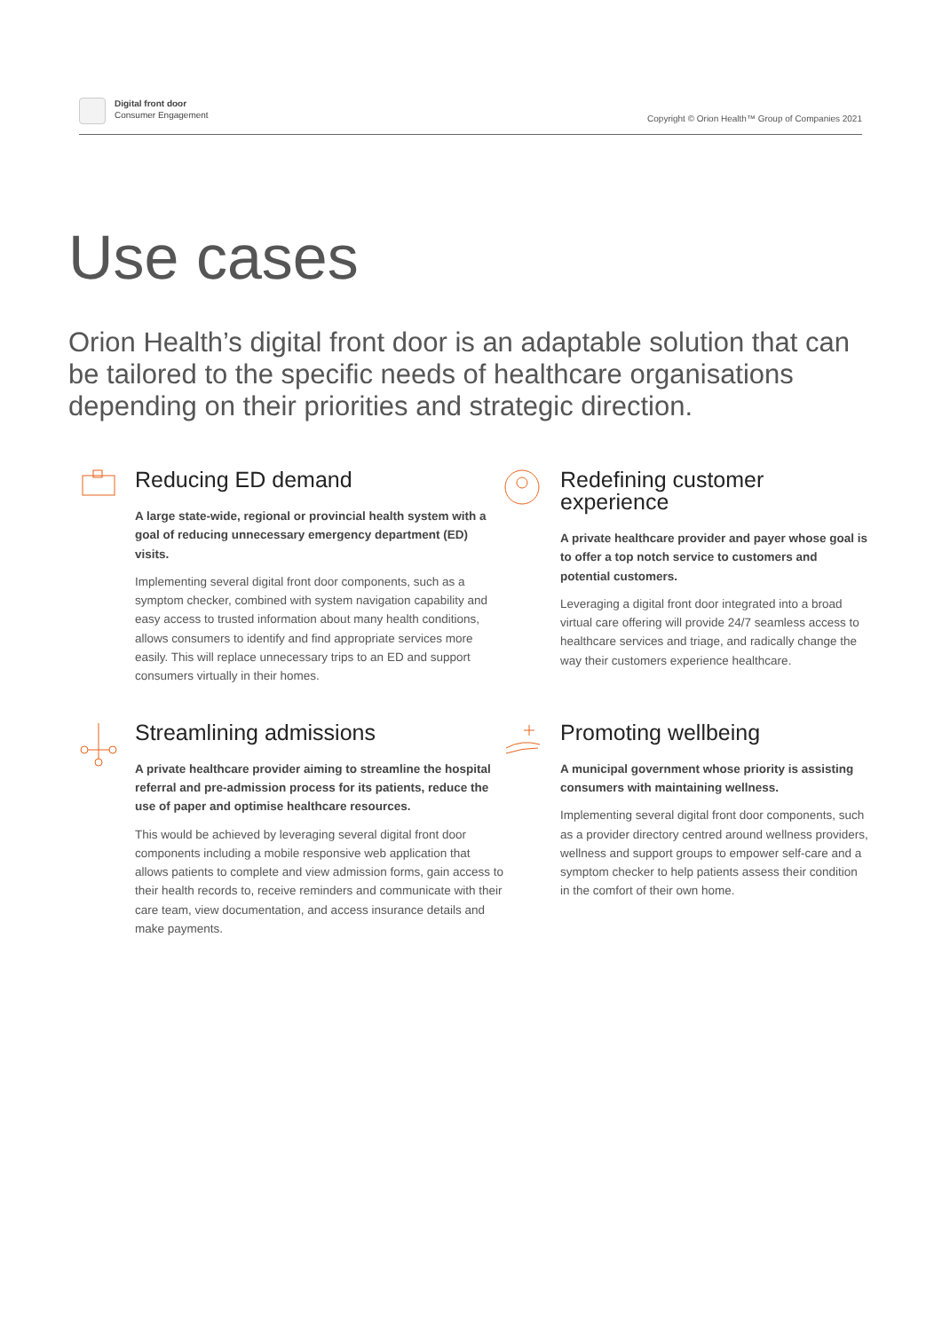Digital front door
Consumer Engagement
Copyright © Orion Health™ Group of Companies 2021
Use cases
Orion Health’s digital front door is an adaptable solution that can be tailored to the specific needs of healthcare organisations depending on their priorities and strategic direction.
Reducing ED demand
A large state-wide, regional or provincial health system with a goal of reducing unnecessary emergency department (ED) visits.
Implementing several digital front door components, such as a symptom checker, combined with system navigation capability and easy access to trusted information about many health conditions, allows consumers to identify and find appropriate services more easily. This will replace unnecessary trips to an ED and support consumers virtually in their homes.
Redefining customer experience
A private healthcare provider and payer whose goal is to offer a top notch service to customers and potential customers.
Leveraging a digital front door integrated into a broad virtual care offering will provide 24/7 seamless access to healthcare services and triage, and radically change the way their customers experience healthcare.
Streamlining admissions
A private healthcare provider aiming to streamline the hospital referral and pre-admission process for its patients, reduce the use of paper and optimise healthcare resources.
This would be achieved by leveraging several digital front door components including a mobile responsive web application that allows patients to complete and view admission forms, gain access to their health records to, receive reminders and communicate with their care team, view documentation, and access insurance details and make payments.
Promoting wellbeing
A municipal government whose priority is assisting consumers with maintaining wellness.
Implementing several digital front door components, such as a provider directory centred around wellness providers, wellness and support groups to empower self-care and a symptom checker to help patients assess their condition in the comfort of their own home.